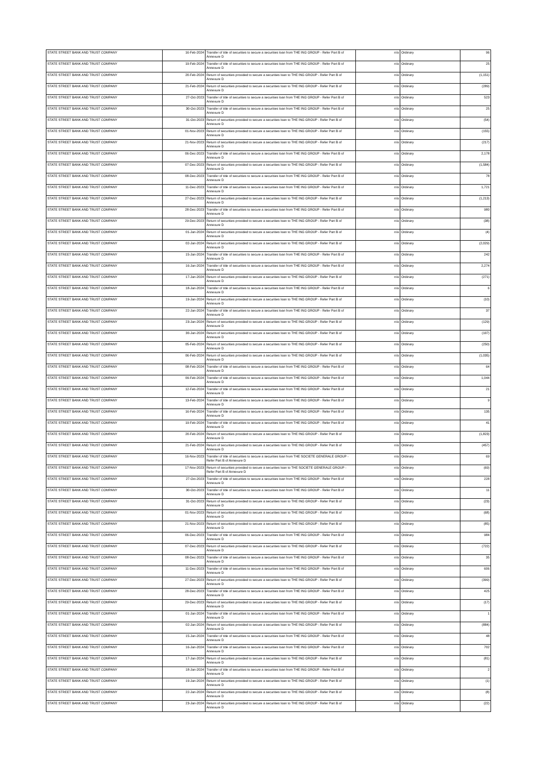| STATE STREET BANK AND TRUST COMPANY | 16-Feb-2024 | Transfer of title of securities to secure a securities loan from THE ING GROUP - Refer Part B of Annexure D | n/a | Ordinary | 96 |
| STATE STREET BANK AND TRUST COMPANY | 19-Feb-2024 | Transfer of title of securities to secure a securities loan from THE ING GROUP - Refer Part B of Annexure D | n/a | Ordinary | 25 |
| STATE STREET BANK AND TRUST COMPANY | 20-Feb-2024 | Return of securities provided to secure a securities loan to THE ING GROUP - Refer Part B of Annexure D | n/a | Ordinary | (1,151) |
| STATE STREET BANK AND TRUST COMPANY | 21-Feb-2024 | Return of securities provided to secure a securities loan to THE ING GROUP - Refer Part B of Annexure D | n/a | Ordinary | (289) |
| STATE STREET BANK AND TRUST COMPANY | 27-Oct-2023 | Transfer of title of securities to secure a securities loan from THE ING GROUP - Refer Part B of Annexure D | n/a | Ordinary | 523 |
| STATE STREET BANK AND TRUST COMPANY | 30-Oct-2023 | Transfer of title of securities to secure a securities loan from THE ING GROUP - Refer Part B of Annexure D | n/a | Ordinary | 25 |
| STATE STREET BANK AND TRUST COMPANY | 31-Oct-2023 | Return of securities provided to secure a securities loan to THE ING GROUP - Refer Part B of Annexure D | n/a | Ordinary | (54) |
| STATE STREET BANK AND TRUST COMPANY | 01-Nov-2023 | Return of securities provided to secure a securities loan to THE ING GROUP - Refer Part B of Annexure D | n/a | Ordinary | (155) |
| STATE STREET BANK AND TRUST COMPANY | 21-Nov-2023 | Return of securities provided to secure a securities loan to THE ING GROUP - Refer Part B of Annexure D | n/a | Ordinary | (217) |
| STATE STREET BANK AND TRUST COMPANY | 06-Dec-2023 | Transfer of title of securities to secure a securities loan from THE ING GROUP - Refer Part B of Annexure D | n/a | Ordinary | 2,178 |
| STATE STREET BANK AND TRUST COMPANY | 07-Dec-2023 | Return of securities provided to secure a securities loan to THE ING GROUP - Refer Part B of Annexure D | n/a | Ordinary | (1,584) |
| STATE STREET BANK AND TRUST COMPANY | 08-Dec-2023 | Transfer of title of securities to secure a securities loan from THE ING GROUP - Refer Part B of Annexure D | n/a | Ordinary | 78 |
| STATE STREET BANK AND TRUST COMPANY | 11-Dec-2023 | Transfer of title of securities to secure a securities loan from THE ING GROUP - Refer Part B of Annexure D | n/a | Ordinary | 1,721 |
| STATE STREET BANK AND TRUST COMPANY | 27-Dec-2023 | Return of securities provided to secure a securities loan to THE ING GROUP - Refer Part B of Annexure D | n/a | Ordinary | (1,213) |
| STATE STREET BANK AND TRUST COMPANY | 28-Dec-2023 | Transfer of title of securities to secure a securities loan from THE ING GROUP - Refer Part B of Annexure D | n/a | Ordinary | 980 |
| STATE STREET BANK AND TRUST COMPANY | 29-Dec-2023 | Return of securities provided to secure a securities loan to THE ING GROUP - Refer Part B of Annexure D | n/a | Ordinary | (38) |
| STATE STREET BANK AND TRUST COMPANY | 01-Jan-2024 | Return of securities provided to secure a securities loan to THE ING GROUP - Refer Part B of Annexure D | n/a | Ordinary | (4) |
| STATE STREET BANK AND TRUST COMPANY | 02-Jan-2024 | Return of securities provided to secure a securities loan to THE ING GROUP - Refer Part B of Annexure D | n/a | Ordinary | (2,029) |
| STATE STREET BANK AND TRUST COMPANY | 15-Jan-2024 | Transfer of title of securities to secure a securities loan from THE ING GROUP - Refer Part B of Annexure D | n/a | Ordinary | 242 |
| STATE STREET BANK AND TRUST COMPANY | 16-Jan-2024 | Transfer of title of securities to secure a securities loan from THE ING GROUP - Refer Part B of Annexure D | n/a | Ordinary | 2,274 |
| STATE STREET BANK AND TRUST COMPANY | 17-Jan-2024 | Return of securities provided to secure a securities loan to THE ING GROUP - Refer Part B of Annexure D | n/a | Ordinary | (271) |
| STATE STREET BANK AND TRUST COMPANY | 18-Jan-2024 | Transfer of title of securities to secure a securities loan from THE ING GROUP - Refer Part B of Annexure D | n/a | Ordinary | 6 |
| STATE STREET BANK AND TRUST COMPANY | 19-Jan-2024 | Return of securities provided to secure a securities loan to THE ING GROUP - Refer Part B of Annexure D | n/a | Ordinary | (10) |
| STATE STREET BANK AND TRUST COMPANY | 22-Jan-2024 | Transfer of title of securities to secure a securities loan from THE ING GROUP - Refer Part B of Annexure D | n/a | Ordinary | 37 |
| STATE STREET BANK AND TRUST COMPANY | 23-Jan-2024 | Return of securities provided to secure a securities loan to THE ING GROUP - Refer Part B of Annexure D | n/a | Ordinary | (129) |
| STATE STREET BANK AND TRUST COMPANY | 30-Jan-2024 | Return of securities provided to secure a securities loan to THE ING GROUP - Refer Part B of Annexure D | n/a | Ordinary | (107) |
| STATE STREET BANK AND TRUST COMPANY | 05-Feb-2024 | Return of securities provided to secure a securities loan to THE ING GROUP - Refer Part B of Annexure D | n/a | Ordinary | (250) |
| STATE STREET BANK AND TRUST COMPANY | 06-Feb-2024 | Return of securities provided to secure a securities loan to THE ING GROUP - Refer Part B of Annexure D | n/a | Ordinary | (1,035) |
| STATE STREET BANK AND TRUST COMPANY | 08-Feb-2024 | Transfer of title of securities to secure a securities loan from THE ING GROUP - Refer Part B of Annexure D | n/a | Ordinary | 64 |
| STATE STREET BANK AND TRUST COMPANY | 09-Feb-2024 | Transfer of title of securities to secure a securities loan from THE ING GROUP - Refer Part B of Annexure D | n/a | Ordinary | 1,044 |
| STATE STREET BANK AND TRUST COMPANY | 12-Feb-2024 | Transfer of title of securities to secure a securities loan from THE ING GROUP - Refer Part B of Annexure D | n/a | Ordinary | 21 |
| STATE STREET BANK AND TRUST COMPANY | 13-Feb-2024 | Transfer of title of securities to secure a securities loan from THE ING GROUP - Refer Part B of Annexure D | n/a | Ordinary | 9 |
| STATE STREET BANK AND TRUST COMPANY | 16-Feb-2024 | Transfer of title of securities to secure a securities loan from THE ING GROUP - Refer Part B of Annexure D | n/a | Ordinary | 135 |
| STATE STREET BANK AND TRUST COMPANY | 19-Feb-2024 | Transfer of title of securities to secure a securities loan from THE ING GROUP - Refer Part B of Annexure D | n/a | Ordinary | 41 |
| STATE STREET BANK AND TRUST COMPANY | 20-Feb-2024 | Return of securities provided to secure a securities loan to THE ING GROUP - Refer Part B of Annexure D | n/a | Ordinary | (1,823) |
| STATE STREET BANK AND TRUST COMPANY | 21-Feb-2024 | Return of securities provided to secure a securities loan to THE ING GROUP - Refer Part B of Annexure D | n/a | Ordinary | (457) |
| STATE STREET BANK AND TRUST COMPANY | 16-Nov-2023 | Transfer of title of securities to secure a securities loan from THE SOCIETE GENERALE GROUP - Refer Part B of Annexure D | n/a | Ordinary | 69 |
| STATE STREET BANK AND TRUST COMPANY | 17-Nov-2023 | Return of securities provided to secure a securities loan to THE SOCIETE GENERALE GROUP - Refer Part B of Annexure D | n/a | Ordinary | (69) |
| STATE STREET BANK AND TRUST COMPANY | 27-Oct-2023 | Transfer of title of securities to secure a securities loan from THE ING GROUP - Refer Part B of Annexure D | n/a | Ordinary | 228 |
| STATE STREET BANK AND TRUST COMPANY | 30-Oct-2023 | Transfer of title of securities to secure a securities loan from THE ING GROUP - Refer Part B of Annexure D | n/a | Ordinary | 11 |
| STATE STREET BANK AND TRUST COMPANY | 31-Oct-2023 | Return of securities provided to secure a securities loan to THE ING GROUP - Refer Part B of Annexure D | n/a | Ordinary | (23) |
| STATE STREET BANK AND TRUST COMPANY | 01-Nov-2023 | Return of securities provided to secure a securities loan to THE ING GROUP - Refer Part B of Annexure D | n/a | Ordinary | (68) |
| STATE STREET BANK AND TRUST COMPANY | 21-Nov-2023 | Return of securities provided to secure a securities loan to THE ING GROUP - Refer Part B of Annexure D | n/a | Ordinary | (85) |
| STATE STREET BANK AND TRUST COMPANY | 06-Dec-2023 | Transfer of title of securities to secure a securities loan from THE ING GROUP - Refer Part B of Annexure D | n/a | Ordinary | 984 |
| STATE STREET BANK AND TRUST COMPANY | 07-Dec-2023 | Return of securities provided to secure a securities loan to THE ING GROUP - Refer Part B of Annexure D | n/a | Ordinary | (722) |
| STATE STREET BANK AND TRUST COMPANY | 08-Dec-2023 | Transfer of title of securities to secure a securities loan from THE ING GROUP - Refer Part B of Annexure D | n/a | Ordinary | 35 |
| STATE STREET BANK AND TRUST COMPANY | 11-Dec-2023 | Transfer of title of securities to secure a securities loan from THE ING GROUP - Refer Part B of Annexure D | n/a | Ordinary | 606 |
| STATE STREET BANK AND TRUST COMPANY | 27-Dec-2023 | Return of securities provided to secure a securities loan to THE ING GROUP - Refer Part B of Annexure D | n/a | Ordinary | (399) |
| STATE STREET BANK AND TRUST COMPANY | 28-Dec-2023 | Transfer of title of securities to secure a securities loan from THE ING GROUP - Refer Part B of Annexure D | n/a | Ordinary | 425 |
| STATE STREET BANK AND TRUST COMPANY | 29-Dec-2023 | Return of securities provided to secure a securities loan to THE ING GROUP - Refer Part B of Annexure D | n/a | Ordinary | (17) |
| STATE STREET BANK AND TRUST COMPANY | 01-Jan-2024 | Transfer of title of securities to secure a securities loan from THE ING GROUP - Refer Part B of Annexure D | n/a | Ordinary | 1 |
| STATE STREET BANK AND TRUST COMPANY | 02-Jan-2024 | Return of securities provided to secure a securities loan to THE ING GROUP - Refer Part B of Annexure D | n/a | Ordinary | (884) |
| STATE STREET BANK AND TRUST COMPANY | 15-Jan-2024 | Transfer of title of securities to secure a securities loan from THE ING GROUP - Refer Part B of Annexure D | n/a | Ordinary | 48 |
| STATE STREET BANK AND TRUST COMPANY | 16-Jan-2024 | Transfer of title of securities to secure a securities loan from THE ING GROUP - Refer Part B of Annexure D | n/a | Ordinary | 702 |
| STATE STREET BANK AND TRUST COMPANY | 17-Jan-2024 | Return of securities provided to secure a securities loan to THE ING GROUP - Refer Part B of Annexure D | n/a | Ordinary | (81) |
| STATE STREET BANK AND TRUST COMPANY | 18-Jan-2024 | Transfer of title of securities to secure a securities loan from THE ING GROUP - Refer Part B of Annexure D | n/a | Ordinary | 2 |
| STATE STREET BANK AND TRUST COMPANY | 19-Jan-2024 | Return of securities provided to secure a securities loan to THE ING GROUP - Refer Part B of Annexure D | n/a | Ordinary | (1) |
| STATE STREET BANK AND TRUST COMPANY | 22-Jan-2024 | Return of securities provided to secure a securities loan to THE ING GROUP - Refer Part B of Annexure D | n/a | Ordinary | (8) |
| STATE STREET BANK AND TRUST COMPANY | 23-Jan-2024 | Return of securities provided to secure a securities loan to THE ING GROUP - Refer Part B of Annexure D | n/a | Ordinary | (22) |